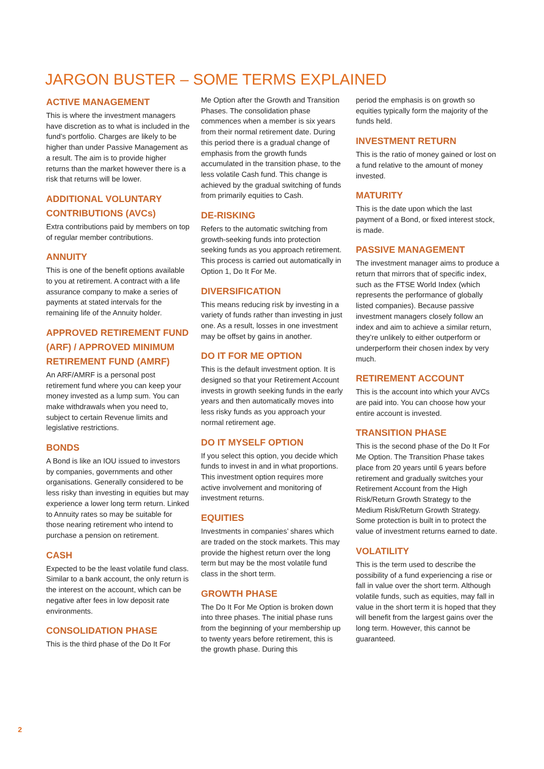JARGON BUSTER – SOME TERMS EXPLAINED
ACTIVE MANAGEMENT
This is where the investment managers have discretion as to what is included in the fund’s portfolio. Charges are likely to be higher than under Passive Management as a result. The aim is to provide higher returns than the market however there is a risk that returns will be lower.
ADDITIONAL VOLUNTARY CONTRIBUTIONS (AVCs)
Extra contributions paid by members on top of regular member contributions.
ANNUITY
This is one of the benefit options available to you at retirement. A contract with a life assurance company to make a series of payments at stated intervals for the remaining life of the Annuity holder.
APPROVED RETIREMENT FUND (ARF) / APPROVED MINIMUM RETIREMENT FUND (AMRF)
An ARF/AMRF is a personal post retirement fund where you can keep your money invested as a lump sum. You can make withdrawals when you need to, subject to certain Revenue limits and legislative restrictions.
BONDS
A Bond is like an IOU issued to investors by companies, governments and other organisations. Generally considered to be less risky than investing in equities but may experience a lower long term return. Linked to Annuity rates so may be suitable for those nearing retirement who intend to purchase a pension on retirement.
CASH
Expected to be the least volatile fund class. Similar to a bank account, the only return is the interest on the account, which can be negative after fees in low deposit rate environments.
CONSOLIDATION PHASE
This is the third phase of the Do It For
Me Option after the Growth and Transition Phases. The consolidation phase commences when a member is six years from their normal retirement date. During this period there is a gradual change of emphasis from the growth funds accumulated in the transition phase, to the less volatile Cash fund. This change is achieved by the gradual switching of funds from primarily equities to Cash.
DE-RISKING
Refers to the automatic switching from growth-seeking funds into protection seeking funds as you approach retirement. This process is carried out automatically in Option 1, Do It For Me.
DIVERSIFICATION
This means reducing risk by investing in a variety of funds rather than investing in just one. As a result, losses in one investment may be offset by gains in another.
DO IT FOR ME OPTION
This is the default investment option. It is designed so that your Retirement Account invests in growth seeking funds in the early years and then automatically moves into less risky funds as you approach your normal retirement age.
DO IT MYSELF OPTION
If you select this option, you decide which funds to invest in and in what proportions. This investment option requires more active involvement and monitoring of investment returns.
EQUITIES
Investments in companies’ shares which are traded on the stock markets. This may provide the highest return over the long term but may be the most volatile fund class in the short term.
GROWTH PHASE
The Do It For Me Option is broken down into three phases. The initial phase runs from the beginning of your membership up to twenty years before retirement, this is the growth phase. During this
period the emphasis is on growth so equities typically form the majority of the funds held.
INVESTMENT RETURN
This is the ratio of money gained or lost on a fund relative to the amount of money invested.
MATURITY
This is the date upon which the last payment of a Bond, or fixed interest stock, is made.
PASSIVE MANAGEMENT
The investment manager aims to produce a return that mirrors that of specific index, such as the FTSE World Index (which represents the performance of globally listed companies). Because passive investment managers closely follow an index and aim to achieve a similar return, they’re unlikely to either outperform or underperform their chosen index by very much.
RETIREMENT ACCOUNT
This is the account into which your AVCs are paid into. You can choose how your entire account is invested.
TRANSITION PHASE
This is the second phase of the Do It For Me Option. The Transition Phase takes place from 20 years until 6 years before retirement and gradually switches your Retirement Account from the High Risk/Return Growth Strategy to the Medium Risk/Return Growth Strategy. Some protection is built in to protect the value of investment returns earned to date.
VOLATILITY
This is the term used to describe the possibility of a fund experiencing a rise or fall in value over the short term. Although volatile funds, such as equities, may fall in value in the short term it is hoped that they will benefit from the largest gains over the long term. However, this cannot be guaranteed.
2